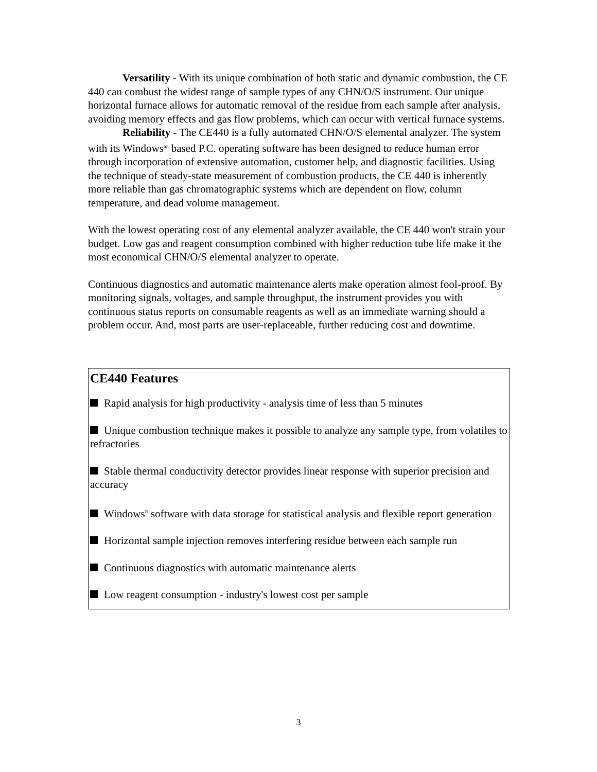Versatility - With its unique combination of both static and dynamic combustion, the CE 440 can combust the widest range of sample types of any CHN/O/S instrument. Our unique horizontal furnace allows for automatic removal of the residue from each sample after analysis, avoiding memory effects and gas flow problems, which can occur with vertical furnace systems.
Reliability - The CE440 is a fully automated CHN/O/S elemental analyzer. The system with its Windows<sup>tm</sup> based P.C. operating software has been designed to reduce human error through incorporation of extensive automation, customer help, and diagnostic facilities. Using the technique of steady-state measurement of combustion products, the CE 440 is inherently more reliable than gas chromatographic systems which are dependent on flow, column temperature, and dead volume management.
With the lowest operating cost of any elemental analyzer available, the CE 440 won't strain your budget. Low gas and reagent consumption combined with higher reduction tube life make it the most economical CHN/O/S elemental analyzer to operate.
Continuous diagnostics and automatic maintenance alerts make operation almost fool-proof. By monitoring signals, voltages, and sample throughput, the instrument provides you with continuous status reports on consumable reagents as well as an immediate warning should a problem occur. And, most parts are user-replaceable, further reducing cost and downtime.
CE440 Features
Rapid analysis for high productivity - analysis time of less than 5 minutes
Unique combustion technique makes it possible to analyze any sample type, from volatiles to refractories
Stable thermal conductivity detector provides linear response with superior precision and accuracy
Windows<sup>R</sup> software with data storage for statistical analysis and flexible report generation
Horizontal sample injection removes interfering residue between each sample run
Continuous diagnostics with automatic maintenance alerts
Low reagent consumption - industry's lowest cost per sample
3